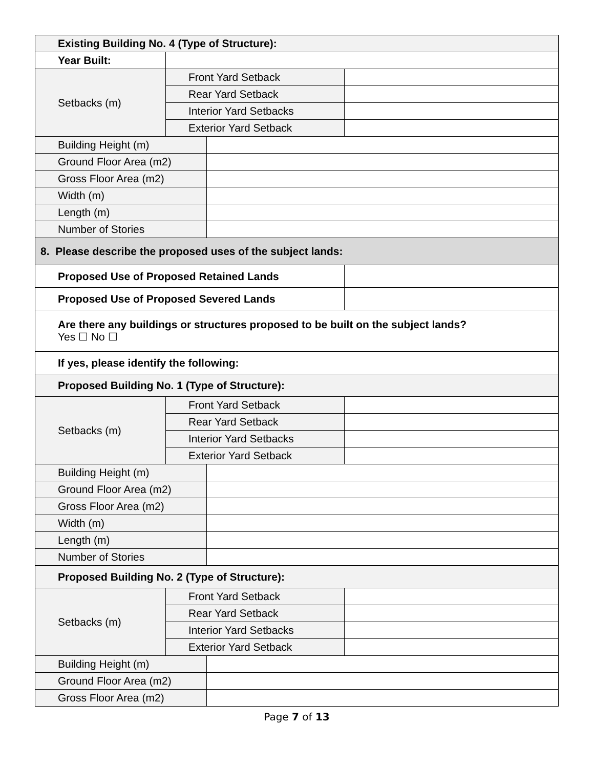| Existing Building No. 4 (Type of Structure): | | | |
| --- | --- | --- | --- |
| Year Built: | | | |
| Setbacks (m) | Front Yard Setback | | |
| | Rear Yard Setback | | |
| | Interior Yard Setbacks | | |
| | Exterior Yard Setback | | |
| Building Height (m) | | | |
| Ground Floor Area (m2) | | | |
| Gross Floor Area (m2) | | | |
| Width (m) | | | |
| Length (m) | | | |
| Number of Stories | | | |
| 8. Please describe the proposed uses of the subject lands: | | | |
| Proposed Use of Proposed Retained Lands | | | |
| Proposed Use of Proposed Severed Lands | | | |
| Are there any buildings or structures proposed to be built on the subject lands? Yes ☐ No ☐ | | | |
| If yes, please identify the following: | | | |
| Proposed Building No. 1 (Type of Structure): | | | |
| Setbacks (m) | Front Yard Setback | | |
| | Rear Yard Setback | | |
| | Interior Yard Setbacks | | |
| | Exterior Yard Setback | | |
| Building Height (m) | | | |
| Ground Floor Area (m2) | | | |
| Gross Floor Area (m2) | | | |
| Width (m) | | | |
| Length (m) | | | |
| Number of Stories | | | |
| Proposed Building No. 2 (Type of Structure): | | | |
| Setbacks (m) | Front Yard Setback | | |
| | Rear Yard Setback | | |
| | Interior Yard Setbacks | | |
| | Exterior Yard Setback | | |
| Building Height (m) | | | |
| Ground Floor Area (m2) | | | |
| Gross Floor Area (m2) | | | |
Page 7 of 13